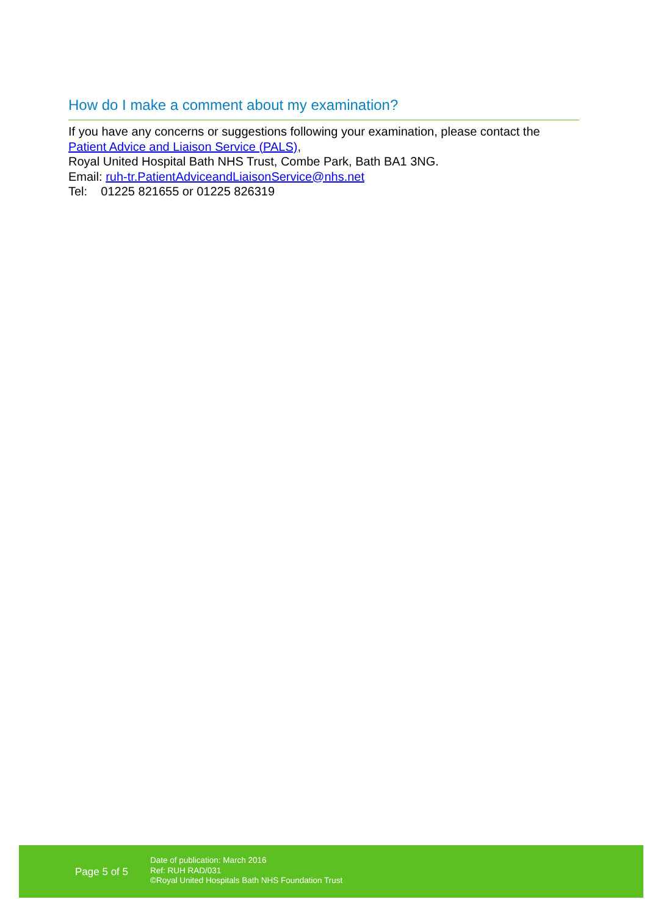How do I make a comment about my examination?
If you have any concerns or suggestions following your examination, please contact the Patient Advice and Liaison Service (PALS),
Royal United Hospital Bath NHS Trust, Combe Park, Bath BA1 3NG.
Email: ruh-tr.PatientAdviceandLiaisonService@nhs.net
Tel: 01225 821655 or 01225 826319
Page 5 of 5
Date of publication: March 2016
Ref: RUH RAD/031
©Royal United Hospitals Bath NHS Foundation Trust